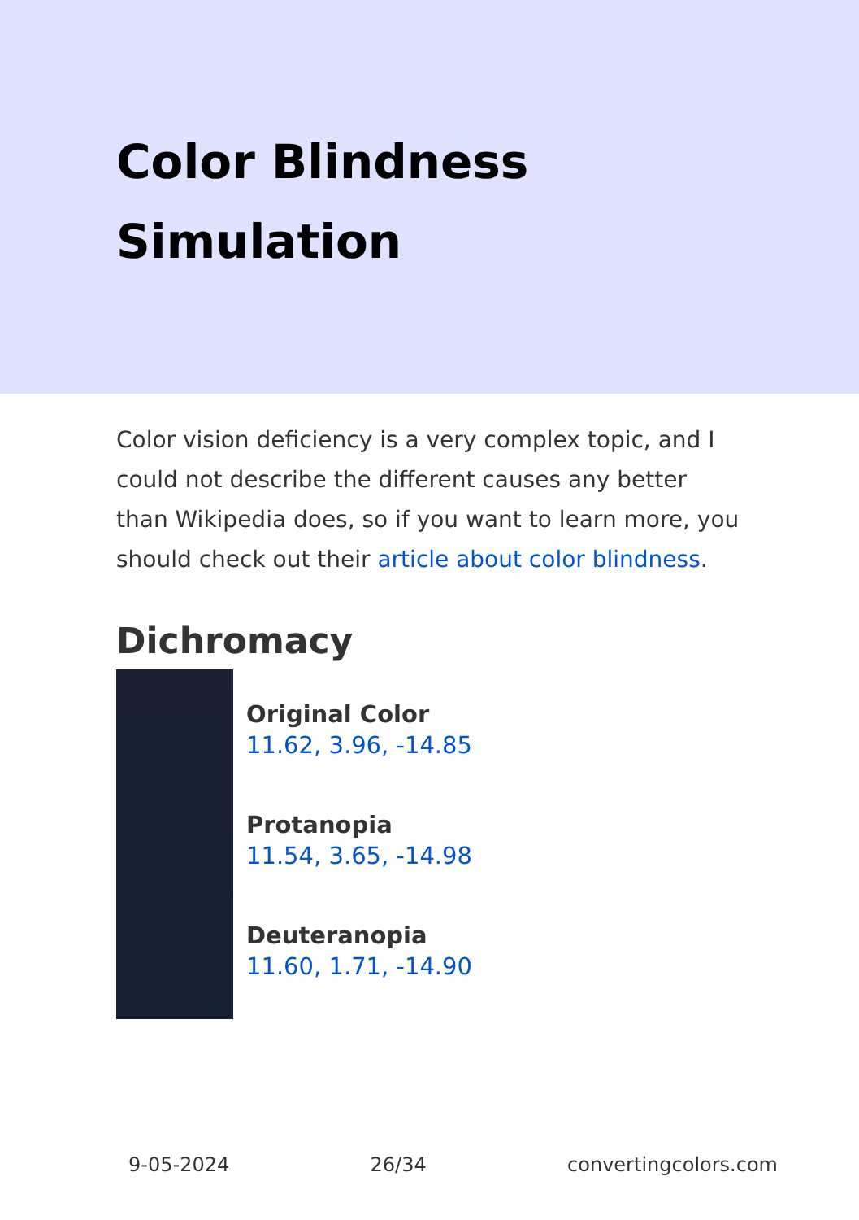Color Blindness Simulation
Color vision deficiency is a very complex topic, and I could not describe the different causes any better than Wikipedia does, so if you want to learn more, you should check out their article about color blindness.
Dichromacy
Original Color
11.62, 3.96, -14.85
Protanopia
11.54, 3.65, -14.98
Deuteranopia
11.60, 1.71, -14.90
9-05-2024 26/34 convertingcolors.com